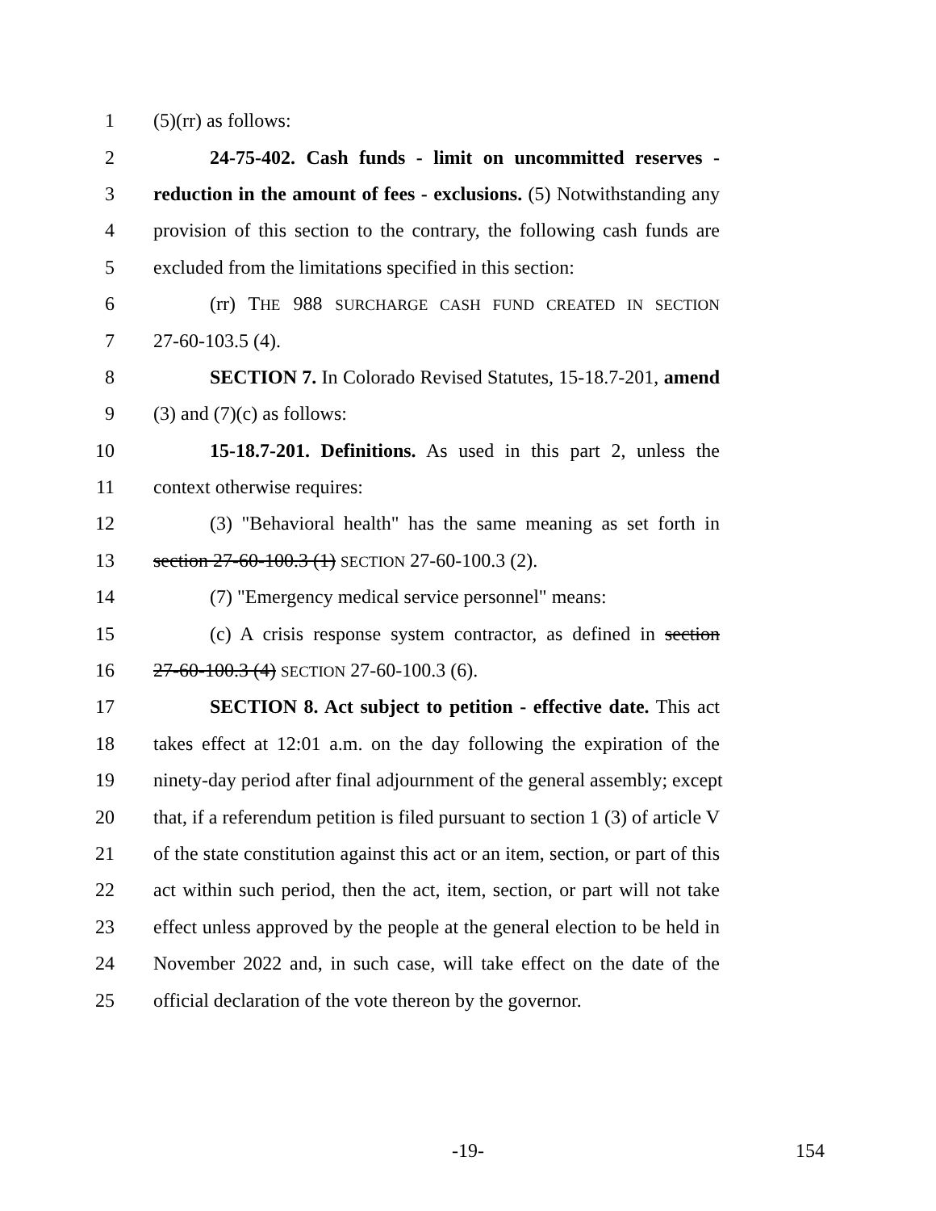1 (5)(rr) as follows:
2 24-75-402. Cash funds - limit on uncommitted reserves -
3 reduction in the amount of fees - exclusions. (5) Notwithstanding any
4 provision of this section to the contrary, the following cash funds are
5 excluded from the limitations specified in this section:
6 (rr) THE 988 SURCHARGE CASH FUND CREATED IN SECTION
7 27-60-103.5 (4).
8 SECTION 7. In Colorado Revised Statutes, 15-18.7-201, amend
9 (3) and (7)(c) as follows:
10 15-18.7-201. Definitions. As used in this part 2, unless the
11 context otherwise requires:
12 (3) "Behavioral health" has the same meaning as set forth in
13 section 27-60-100.3 (1) SECTION 27-60-100.3 (2).
14 (7) "Emergency medical service personnel" means:
15 (c) A crisis response system contractor, as defined in section
16 27-60-100.3 (4) SECTION 27-60-100.3 (6).
17 SECTION 8. Act subject to petition - effective date. This act
18 takes effect at 12:01 a.m. on the day following the expiration of the
19 ninety-day period after final adjournment of the general assembly; except
20 that, if a referendum petition is filed pursuant to section 1 (3) of article V
21 of the state constitution against this act or an item, section, or part of this
22 act within such period, then the act, item, section, or part will not take
23 effect unless approved by the people at the general election to be held in
24 November 2022 and, in such case, will take effect on the date of the
25 official declaration of the vote thereon by the governor.
-19- 154